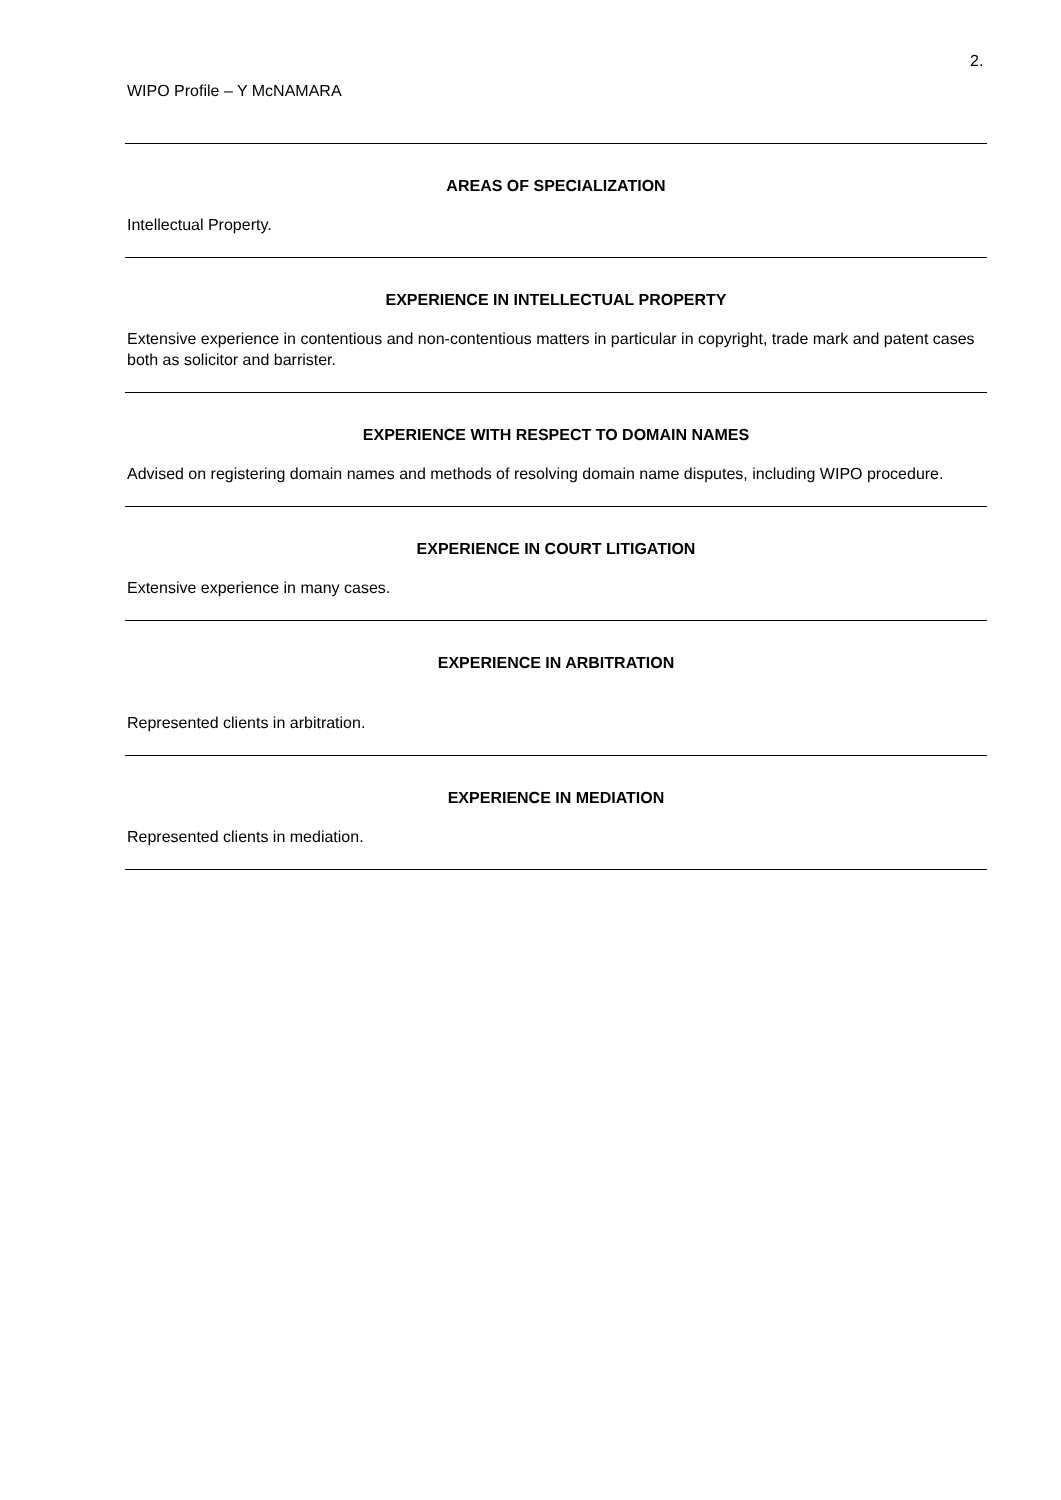2.
WIPO Profile – Y McNAMARA
AREAS OF SPECIALIZATION
Intellectual Property.
EXPERIENCE IN INTELLECTUAL PROPERTY
Extensive experience in contentious and non-contentious matters in particular in copyright, trade mark and patent cases both as solicitor and barrister.
EXPERIENCE WITH RESPECT TO DOMAIN NAMES
Advised on registering domain names and methods of resolving domain name disputes, including WIPO procedure.
EXPERIENCE IN COURT LITIGATION
Extensive experience in many cases.
EXPERIENCE IN ARBITRATION
Represented clients in arbitration.
EXPERIENCE IN MEDIATION
Represented clients in mediation.